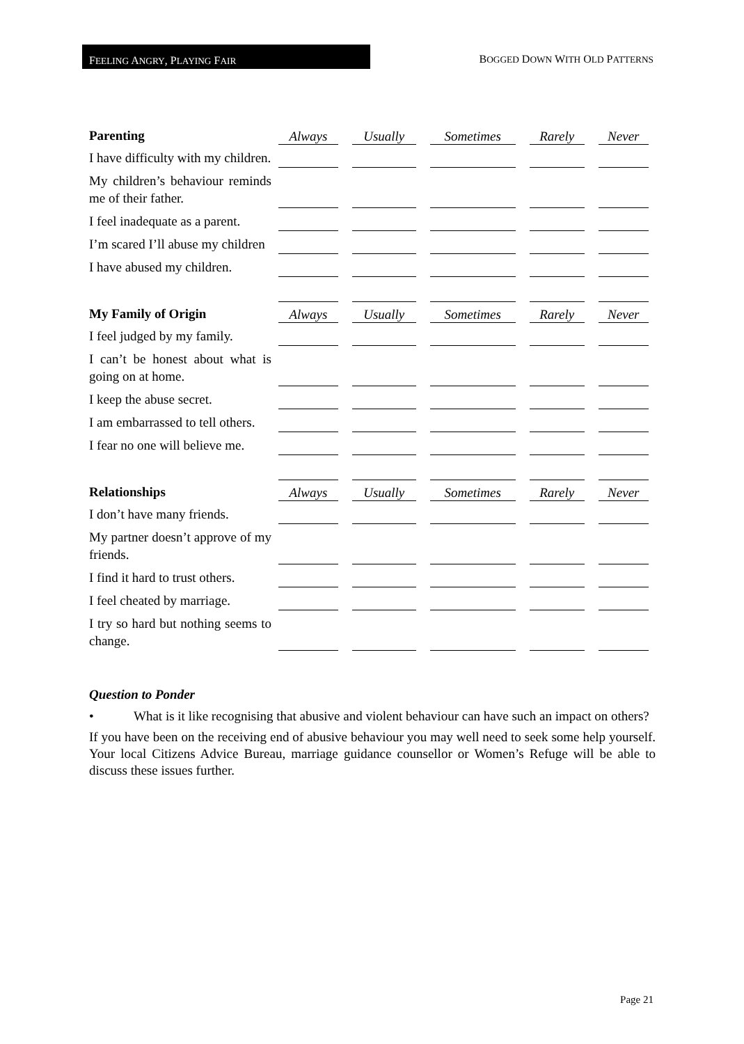FEELING ANGRY, PLAYING FAIR
BOGGED DOWN WITH OLD PATTERNS
| Parenting | Always | Usually | Sometimes | Rarely | Never |
| --- | --- | --- | --- | --- | --- |
| I have difficulty with my children. | | | | | |
| My children’s behaviour reminds me of their father. | | | | | |
| I feel inadequate as a parent. | | | | | |
| I’m scared I’ll abuse my children | | | | | |
| I have abused my children. | | | | | |
| My Family of Origin | Always | Usually | Sometimes | Rarely | Never |
| I feel judged by my family. | | | | | |
| I can’t be honest about what is going on at home. | | | | | |
| I keep the abuse secret. | | | | | |
| I am embarrassed to tell others. | | | | | |
| I fear no one will believe me. | | | | | |
| Relationships | Always | Usually | Sometimes | Rarely | Never |
| I don’t have many friends. | | | | | |
| My partner doesn’t approve of my friends. | | | | | |
| I find it hard to trust others. | | | | | |
| I feel cheated by marriage. | | | | | |
| I try so hard but nothing seems to change. | | | | | |
Question to Ponder
• What is it like recognising that abusive and violent behaviour can have such an impact on others?
If you have been on the receiving end of abusive behaviour you may well need to seek some help yourself. Your local Citizens Advice Bureau, marriage guidance counsellor or Women’s Refuge will be able to discuss these issues further.
Page 21